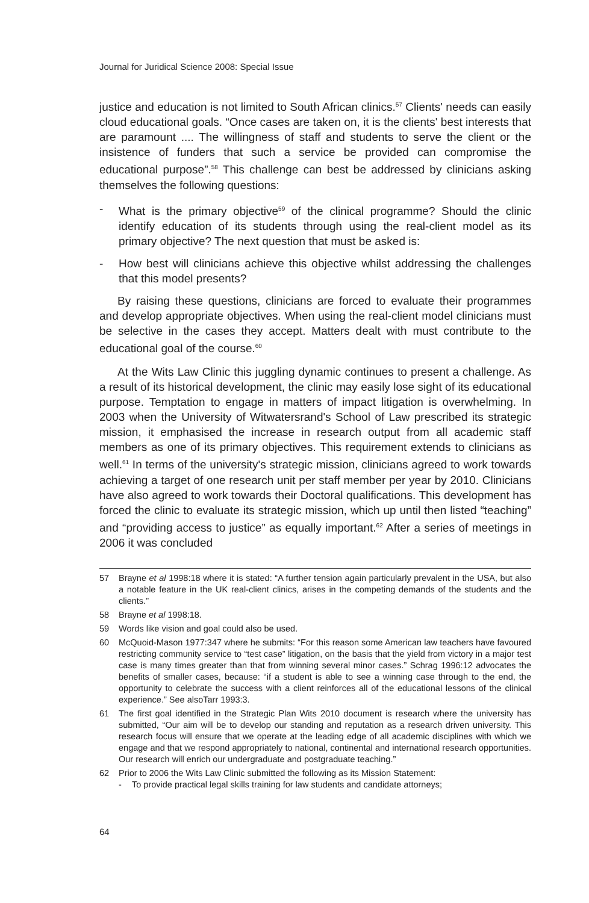Journal for Juridical Science 2008: Special Issue
justice and education is not limited to South African clinics.<sup>57</sup> Clients' needs can easily cloud educational goals. “Once cases are taken on, it is the clients' best interests that are paramount .... The willingness of staff and students to serve the client or the insistence of funders that such a service be provided can compromise the educational purpose”.<sup>58</sup> This challenge can best be addressed by clinicians asking themselves the following questions:
- What is the primary objective<sup>59</sup> of the clinical programme? Should the clinic identify education of its students through using the real-client model as its primary objective? The next question that must be asked is:
- How best will clinicians achieve this objective whilst addressing the challenges that this model presents?
By raising these questions, clinicians are forced to evaluate their programmes and develop appropriate objectives. When using the real-client model clinicians must be selective in the cases they accept. Matters dealt with must contribute to the educational goal of the course.<sup>60</sup>
At the Wits Law Clinic this juggling dynamic continues to present a challenge. As a result of its historical development, the clinic may easily lose sight of its educational purpose. Temptation to engage in matters of impact litigation is overwhelming. In 2003 when the University of Witwatersrand's School of Law prescribed its strategic mission, it emphasised the increase in research output from all academic staff members as one of its primary objectives. This requirement extends to clinicians as well.<sup>61</sup> In terms of the university's strategic mission, clinicians agreed to work towards achieving a target of one research unit per staff member per year by 2010. Clinicians have also agreed to work towards their Doctoral qualifications. This development has forced the clinic to evaluate its strategic mission, which up until then listed “teaching” and “providing access to justice” as equally important.<sup>62</sup> After a series of meetings in 2006 it was concluded
57 Brayne et al 1998:18 where it is stated: “A further tension again particularly prevalent in the USA, but also a notable feature in the UK real-client clinics, arises in the competing demands of the students and the clients.”
58 Brayne et al 1998:18.
59 Words like vision and goal could also be used.
60 McQuoid-Mason 1977:347 where he submits: “For this reason some American law teachers have favoured restricting community service to “test case” litigation, on the basis that the yield from victory in a major test case is many times greater than that from winning several minor cases.” Schrag 1996:12 advocates the benefits of smaller cases, because: “if a student is able to see a winning case through to the end, the opportunity to celebrate the success with a client reinforces all of the educational lessons of the clinical experience.” See alsoTarr 1993:3.
61 The first goal identified in the Strategic Plan Wits 2010 document is research where the university has submitted, “Our aim will be to develop our standing and reputation as a research driven university. This research focus will ensure that we operate at the leading edge of all academic disciplines with which we engage and that we respond appropriately to national, continental and international research opportunities. Our research will enrich our undergraduate and postgraduate teaching.”
62 Prior to 2006 the Wits Law Clinic submitted the following as its Mission Statement:
- To provide practical legal skills training for law students and candidate attorneys;
64